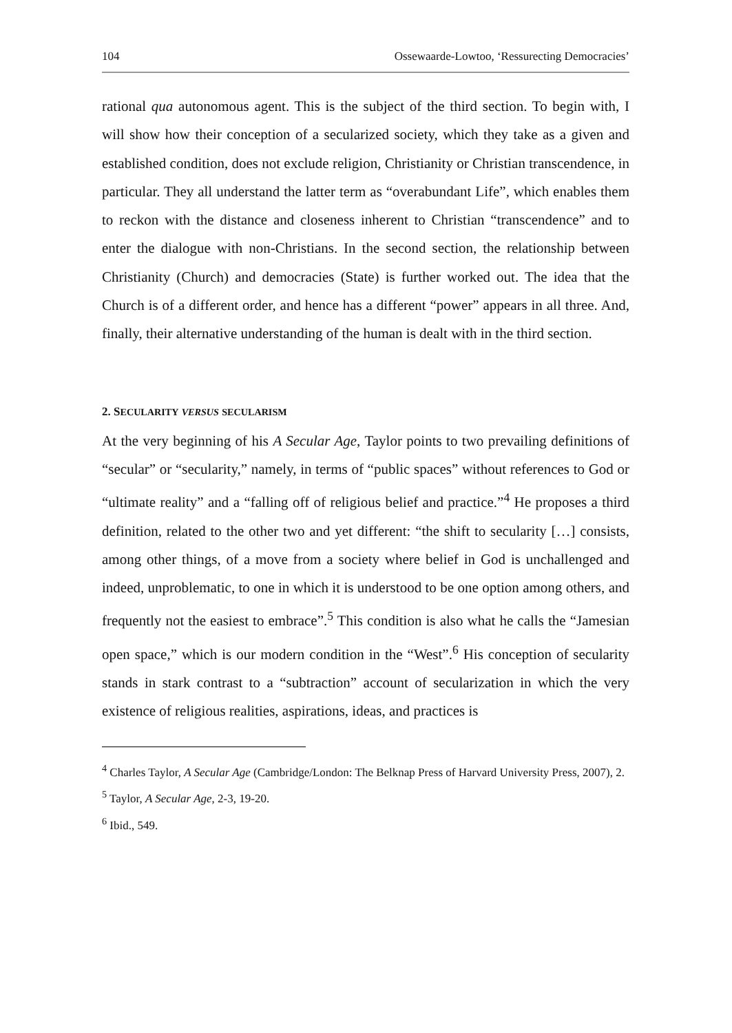104 Ossewaarde-Lowtoo, ‘Ressurecting Democracies’
rational qua autonomous agent. This is the subject of the third section. To begin with, I will show how their conception of a secularized society, which they take as a given and established condition, does not exclude religion, Christianity or Christian transcendence, in particular. They all understand the latter term as “overabundant Life”, which enables them to reckon with the distance and closeness inherent to Christian “transcendence” and to enter the dialogue with non-Christians. In the second section, the relationship between Christianity (Church) and democracies (State) is further worked out. The idea that the Church is of a different order, and hence has a different “power” appears in all three. And, finally, their alternative understanding of the human is dealt with in the third section.
2. SECULARITY VERSUS SECULARISM
At the very beginning of his A Secular Age, Taylor points to two prevailing definitions of “secular” or “secularity,” namely, in terms of “public spaces” without references to God or “ultimate reality” and a “falling off of religious belief and practice.”<sup>4</sup> He proposes a third definition, related to the other two and yet different: “the shift to secularity […] consists, among other things, of a move from a society where belief in God is unchallenged and indeed, unproblematic, to one in which it is understood to be one option among others, and frequently not the easiest to embrace”.<sup>5</sup> This condition is also what he calls the “Jamesian open space,” which is our modern condition in the “West”.<sup>6</sup> His conception of secularity stands in stark contrast to a “subtraction” account of secularization in which the very existence of religious realities, aspirations, ideas, and practices is
<sup>4</sup> Charles Taylor, A Secular Age (Cambridge/London: The Belknap Press of Harvard University Press, 2007), 2.
<sup>5</sup> Taylor, A Secular Age, 2-3, 19-20.
<sup>6</sup> Ibid., 549.